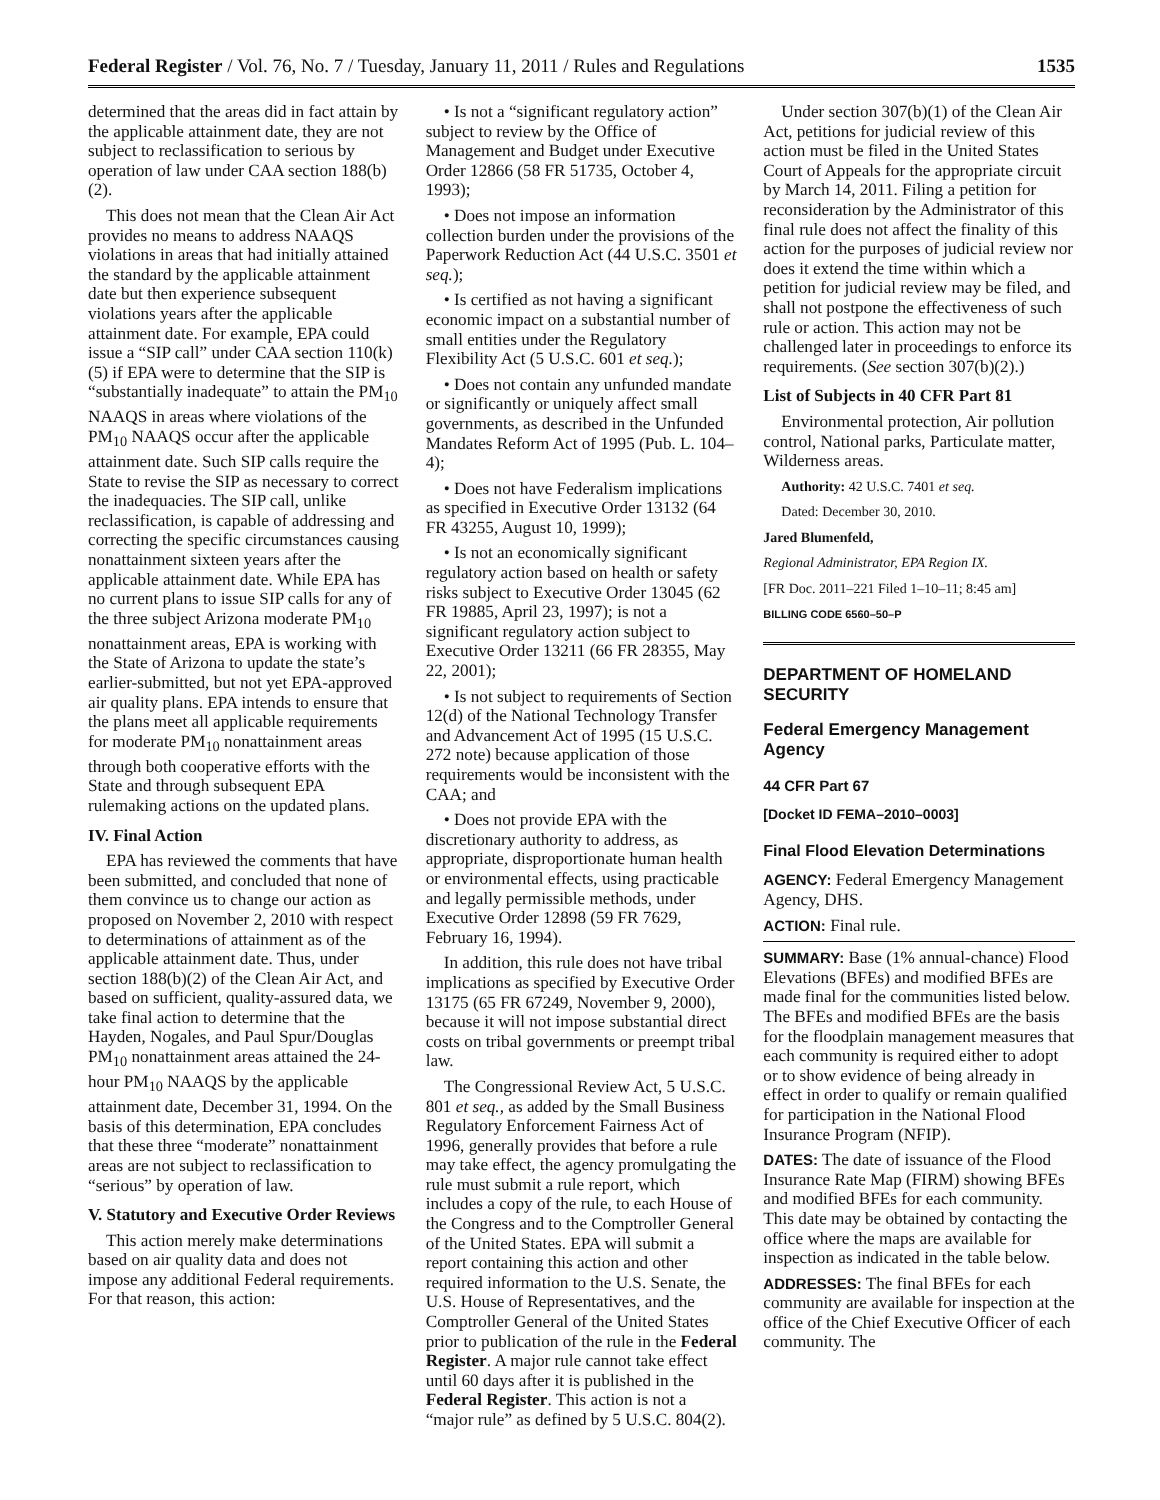Federal Register / Vol. 76, No. 7 / Tuesday, January 11, 2011 / Rules and Regulations 1535
determined that the areas did in fact attain by the applicable attainment date, they are not subject to reclassification to serious by operation of law under CAA section 188(b)(2).
This does not mean that the Clean Air Act provides no means to address NAAQS violations in areas that had initially attained the standard by the applicable attainment date but then experience subsequent violations years after the applicable attainment date. For example, EPA could issue a “SIP call” under CAA section 110(k)(5) if EPA were to determine that the SIP is “substantially inadequate” to attain the PM<sub>10</sub> NAAQS in areas where violations of the PM<sub>10</sub> NAAQS occur after the applicable attainment date. Such SIP calls require the State to revise the SIP as necessary to correct the inadequacies. The SIP call, unlike reclassification, is capable of addressing and correcting the specific circumstances causing nonattainment sixteen years after the applicable attainment date. While EPA has no current plans to issue SIP calls for any of the three subject Arizona moderate PM<sub>10</sub> nonattainment areas, EPA is working with the State of Arizona to update the state’s earlier-submitted, but not yet EPA-approved air quality plans. EPA intends to ensure that the plans meet all applicable requirements for moderate PM<sub>10</sub> nonattainment areas through both cooperative efforts with the State and through subsequent EPA rulemaking actions on the updated plans.
IV. Final Action
EPA has reviewed the comments that have been submitted, and concluded that none of them convince us to change our action as proposed on November 2, 2010 with respect to determinations of attainment as of the applicable attainment date. Thus, under section 188(b)(2) of the Clean Air Act, and based on sufficient, quality-assured data, we take final action to determine that the Hayden, Nogales, and Paul Spur/Douglas PM<sub>10</sub> nonattainment areas attained the 24-hour PM<sub>10</sub> NAAQS by the applicable attainment date, December 31, 1994. On the basis of this determination, EPA concludes that these three “moderate” nonattainment areas are not subject to reclassification to “serious” by operation of law.
V. Statutory and Executive Order Reviews
This action merely make determinations based on air quality data and does not impose any additional Federal requirements. For that reason, this action:
• Is not a “significant regulatory action” subject to review by the Office of Management and Budget under Executive Order 12866 (58 FR 51735, October 4, 1993);
• Does not impose an information collection burden under the provisions of the Paperwork Reduction Act (44 U.S.C. 3501 et seq.);
• Is certified as not having a significant economic impact on a substantial number of small entities under the Regulatory Flexibility Act (5 U.S.C. 601 et seq.);
• Does not contain any unfunded mandate or significantly or uniquely affect small governments, as described in the Unfunded Mandates Reform Act of 1995 (Pub. L. 104–4);
• Does not have Federalism implications as specified in Executive Order 13132 (64 FR 43255, August 10, 1999);
• Is not an economically significant regulatory action based on health or safety risks subject to Executive Order 13045 (62 FR 19885, April 23, 1997); is not a significant regulatory action subject to Executive Order 13211 (66 FR 28355, May 22, 2001);
• Is not subject to requirements of Section 12(d) of the National Technology Transfer and Advancement Act of 1995 (15 U.S.C. 272 note) because application of those requirements would be inconsistent with the CAA; and
• Does not provide EPA with the discretionary authority to address, as appropriate, disproportionate human health or environmental effects, using practicable and legally permissible methods, under Executive Order 12898 (59 FR 7629, February 16, 1994).
In addition, this rule does not have tribal implications as specified by Executive Order 13175 (65 FR 67249, November 9, 2000), because it will not impose substantial direct costs on tribal governments or preempt tribal law.
The Congressional Review Act, 5 U.S.C. 801 et seq., as added by the Small Business Regulatory Enforcement Fairness Act of 1996, generally provides that before a rule may take effect, the agency promulgating the rule must submit a rule report, which includes a copy of the rule, to each House of the Congress and to the Comptroller General of the United States. EPA will submit a report containing this action and other required information to the U.S. Senate, the U.S. House of Representatives, and the Comptroller General of the United States prior to publication of the rule in the Federal Register. A major rule cannot take effect until 60 days after it is published in the Federal Register. This action is not a “major rule” as defined by 5 U.S.C. 804(2).
Under section 307(b)(1) of the Clean Air Act, petitions for judicial review of this action must be filed in the United States Court of Appeals for the appropriate circuit by March 14, 2011. Filing a petition for reconsideration by the Administrator of this final rule does not affect the finality of this action for the purposes of judicial review nor does it extend the time within which a petition for judicial review may be filed, and shall not postpone the effectiveness of such rule or action. This action may not be challenged later in proceedings to enforce its requirements. (See section 307(b)(2).)
List of Subjects in 40 CFR Part 81
Environmental protection, Air pollution control, National parks, Particulate matter, Wilderness areas.
Authority: 42 U.S.C. 7401 et seq.
Dated: December 30, 2010.
Jared Blumenfeld,
Regional Administrator, EPA Region IX.
[FR Doc. 2011–221 Filed 1–10–11; 8:45 am]
BILLING CODE 6560–50–P
DEPARTMENT OF HOMELAND SECURITY
Federal Emergency Management Agency
44 CFR Part 67
[Docket ID FEMA–2010–0003]
Final Flood Elevation Determinations
AGENCY: Federal Emergency Management Agency, DHS.
ACTION: Final rule.
SUMMARY: Base (1% annual-chance) Flood Elevations (BFEs) and modified BFEs are made final for the communities listed below. The BFEs and modified BFEs are the basis for the floodplain management measures that each community is required either to adopt or to show evidence of being already in effect in order to qualify or remain qualified for participation in the National Flood Insurance Program (NFIP).
DATES: The date of issuance of the Flood Insurance Rate Map (FIRM) showing BFEs and modified BFEs for each community. This date may be obtained by contacting the office where the maps are available for inspection as indicated in the table below.
ADDRESSES: The final BFEs for each community are available for inspection at the office of the Chief Executive Officer of each community. The